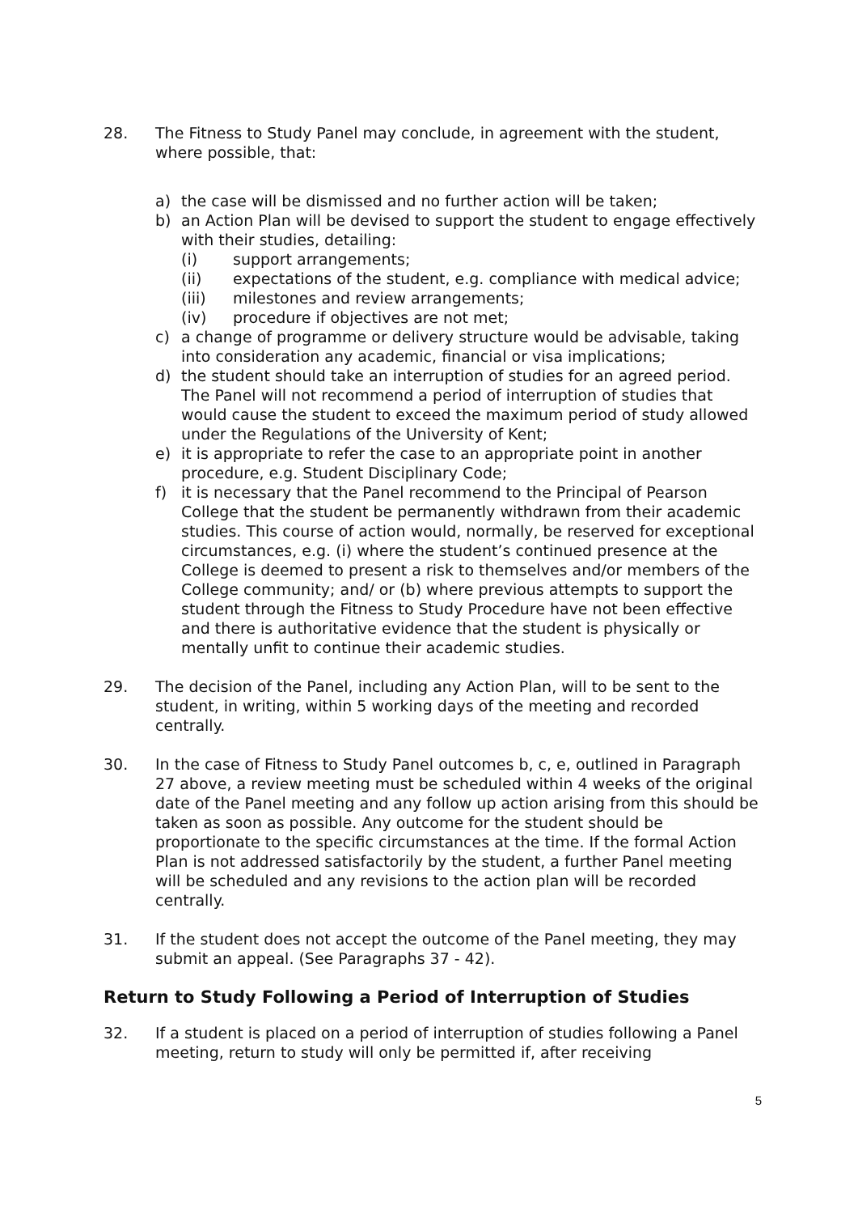28. The Fitness to Study Panel may conclude, in agreement with the student, where possible, that:
a) the case will be dismissed and no further action will be taken;
b) an Action Plan will be devised to support the student to engage effectively with their studies, detailing:
(i) support arrangements;
(ii) expectations of the student, e.g. compliance with medical advice;
(iii) milestones and review arrangements;
(iv) procedure if objectives are not met;
c) a change of programme or delivery structure would be advisable, taking into consideration any academic, financial or visa implications;
d) the student should take an interruption of studies for an agreed period. The Panel will not recommend a period of interruption of studies that would cause the student to exceed the maximum period of study allowed under the Regulations of the University of Kent;
e) it is appropriate to refer the case to an appropriate point in another procedure, e.g. Student Disciplinary Code;
f) it is necessary that the Panel recommend to the Principal of Pearson College that the student be permanently withdrawn from their academic studies. This course of action would, normally, be reserved for exceptional circumstances, e.g. (i) where the student’s continued presence at the College is deemed to present a risk to themselves and/or members of the College community; and/ or (b) where previous attempts to support the student through the Fitness to Study Procedure have not been effective and there is authoritative evidence that the student is physically or mentally unfit to continue their academic studies.
29. The decision of the Panel, including any Action Plan, will to be sent to the student, in writing, within 5 working days of the meeting and recorded centrally.
30. In the case of Fitness to Study Panel outcomes b, c, e, outlined in Paragraph 27 above, a review meeting must be scheduled within 4 weeks of the original date of the Panel meeting and any follow up action arising from this should be taken as soon as possible. Any outcome for the student should be proportionate to the specific circumstances at the time. If the formal Action Plan is not addressed satisfactorily by the student, a further Panel meeting will be scheduled and any revisions to the action plan will be recorded centrally.
31. If the student does not accept the outcome of the Panel meeting, they may submit an appeal. (See Paragraphs 37 - 42).
Return to Study Following a Period of Interruption of Studies
32. If a student is placed on a period of interruption of studies following a Panel meeting, return to study will only be permitted if, after receiving
5